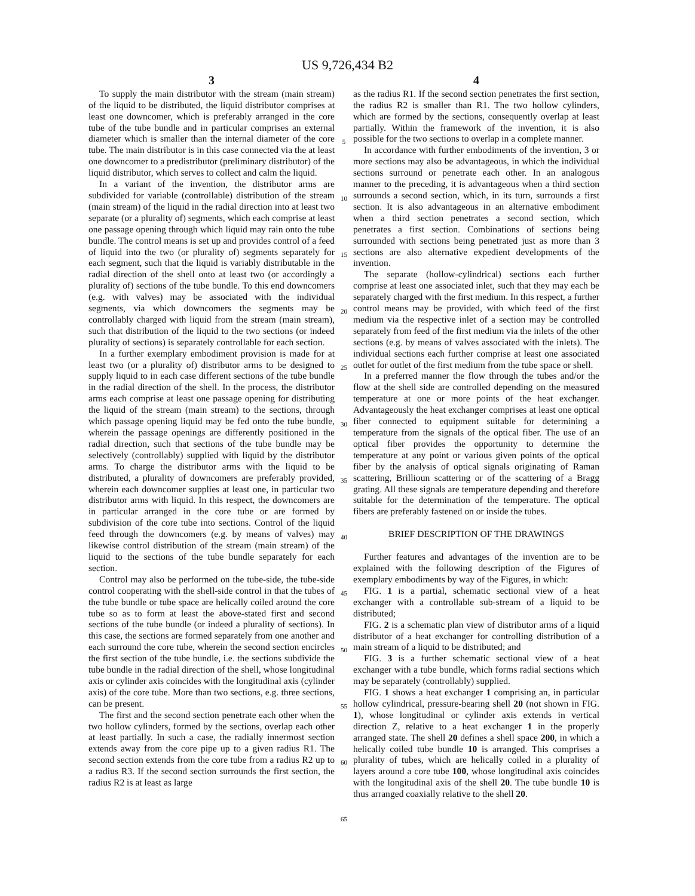US 9,726,434 B2
3
To supply the main distributor with the stream (main stream) of the liquid to be distributed, the liquid distributor comprises at least one downcomer, which is preferably arranged in the core tube of the tube bundle and in particular comprises an external diameter which is smaller than the internal diameter of the core tube. The main distributor is in this case connected via the at least one downcomer to a predistributor (preliminary distributor) of the liquid distributor, which serves to collect and calm the liquid.
In a variant of the invention, the distributor arms are subdivided for variable (controllable) distribution of the stream (main stream) of the liquid in the radial direction into at least two separate (or a plurality of) segments, which each comprise at least one passage opening through which liquid may rain onto the tube bundle. The control means is set up and provides control of a feed of liquid into the two (or plurality of) segments separately for each segment, such that the liquid is variably distributable in the radial direction of the shell onto at least two (or accordingly a plurality of) sections of the tube bundle. To this end downcomers (e.g. with valves) may be associated with the individual segments, via which downcomers the segments may be controllably charged with liquid from the stream (main stream), such that distribution of the liquid to the two sections (or indeed plurality of sections) is separately controllable for each section.
In a further exemplary embodiment provision is made for at least two (or a plurality of) distributor arms to be designed to supply liquid to in each case different sections of the tube bundle in the radial direction of the shell. In the process, the distributor arms each comprise at least one passage opening for distributing the liquid of the stream (main stream) to the sections, through which passage opening liquid may be fed onto the tube bundle, wherein the passage openings are differently positioned in the radial direction, such that sections of the tube bundle may be selectively (controllably) supplied with liquid by the distributor arms. To charge the distributor arms with the liquid to be distributed, a plurality of downcomers are preferably provided, wherein each downcomer supplies at least one, in particular two distributor arms with liquid. In this respect, the downcomers are in particular arranged in the core tube or are formed by subdivision of the core tube into sections. Control of the liquid feed through the downcomers (e.g. by means of valves) may likewise control distribution of the stream (main stream) of the liquid to the sections of the tube bundle separately for each section.
Control may also be performed on the tube-side, the tube-side control cooperating with the shell-side control in that the tubes of the tube bundle or tube space are helically coiled around the core tube so as to form at least the above-stated first and second sections of the tube bundle (or indeed a plurality of sections). In this case, the sections are formed separately from one another and each surround the core tube, wherein the second section encircles the first section of the tube bundle, i.e. the sections subdivide the tube bundle in the radial direction of the shell, whose longitudinal axis or cylinder axis coincides with the longitudinal axis (cylinder axis) of the core tube. More than two sections, e.g. three sections, can be present.
The first and the second section penetrate each other when the two hollow cylinders, formed by the sections, overlap each other at least partially. In such a case, the radially innermost section extends away from the core pipe up to a given radius R1. The second section extends from the core tube from a radius R2 up to a radius R3. If the second section surrounds the first section, the radius R2 is at least as large
5
10
15
20
25
30
35
40
45
50
55
60
65
4
as the radius R1. If the second section penetrates the first section, the radius R2 is smaller than R1. The two hollow cylinders, which are formed by the sections, consequently overlap at least partially. Within the framework of the invention, it is also possible for the two sections to overlap in a complete manner.
In accordance with further embodiments of the invention, 3 or more sections may also be advantageous, in which the individual sections surround or penetrate each other. In an analogous manner to the preceding, it is advantageous when a third section surrounds a second section, which, in its turn, surrounds a first section. It is also advantageous in an alternative embodiment when a third section penetrates a second section, which penetrates a first section. Combinations of sections being surrounded with sections being penetrated just as more than 3 sections are also alternative expedient developments of the invention.
The separate (hollow-cylindrical) sections each further comprise at least one associated inlet, such that they may each be separately charged with the first medium. In this respect, a further control means may be provided, with which feed of the first medium via the respective inlet of a section may be controlled separately from feed of the first medium via the inlets of the other sections (e.g. by means of valves associated with the inlets). The individual sections each further comprise at least one associated outlet for outlet of the first medium from the tube space or shell.
In a preferred manner the flow through the tubes and/or the flow at the shell side are controlled depending on the measured temperature at one or more points of the heat exchanger. Advantageously the heat exchanger comprises at least one optical fiber connected to equipment suitable for determining a temperature from the signals of the optical fiber. The use of an optical fiber provides the opportunity to determine the temperature at any point or various given points of the optical fiber by the analysis of optical signals originating of Raman scattering, Brillioun scattering or of the scattering of a Bragg grating. All these signals are temperature depending and therefore suitable for the determination of the temperature. The optical fibers are preferably fastened on or inside the tubes.
BRIEF DESCRIPTION OF THE DRAWINGS
Further features and advantages of the invention are to be explained with the following description of the Figures of exemplary embodiments by way of the Figures, in which:
FIG. 1 is a partial, schematic sectional view of a heat exchanger with a controllable sub-stream of a liquid to be distributed;
FIG. 2 is a schematic plan view of distributor arms of a liquid distributor of a heat exchanger for controlling distribution of a main stream of a liquid to be distributed; and
FIG. 3 is a further schematic sectional view of a heat exchanger with a tube bundle, which forms radial sections which may be separately (controllably) supplied.
FIG. 1 shows a heat exchanger 1 comprising an, in particular hollow cylindrical, pressure-bearing shell 20 (not shown in FIG. 1), whose longitudinal or cylinder axis extends in vertical direction Z, relative to a heat exchanger 1 in the properly arranged state. The shell 20 defines a shell space 200, in which a helically coiled tube bundle 10 is arranged. This comprises a plurality of tubes, which are helically coiled in a plurality of layers around a core tube 100, whose longitudinal axis coincides with the longitudinal axis of the shell 20. The tube bundle 10 is thus arranged coaxially relative to the shell 20.